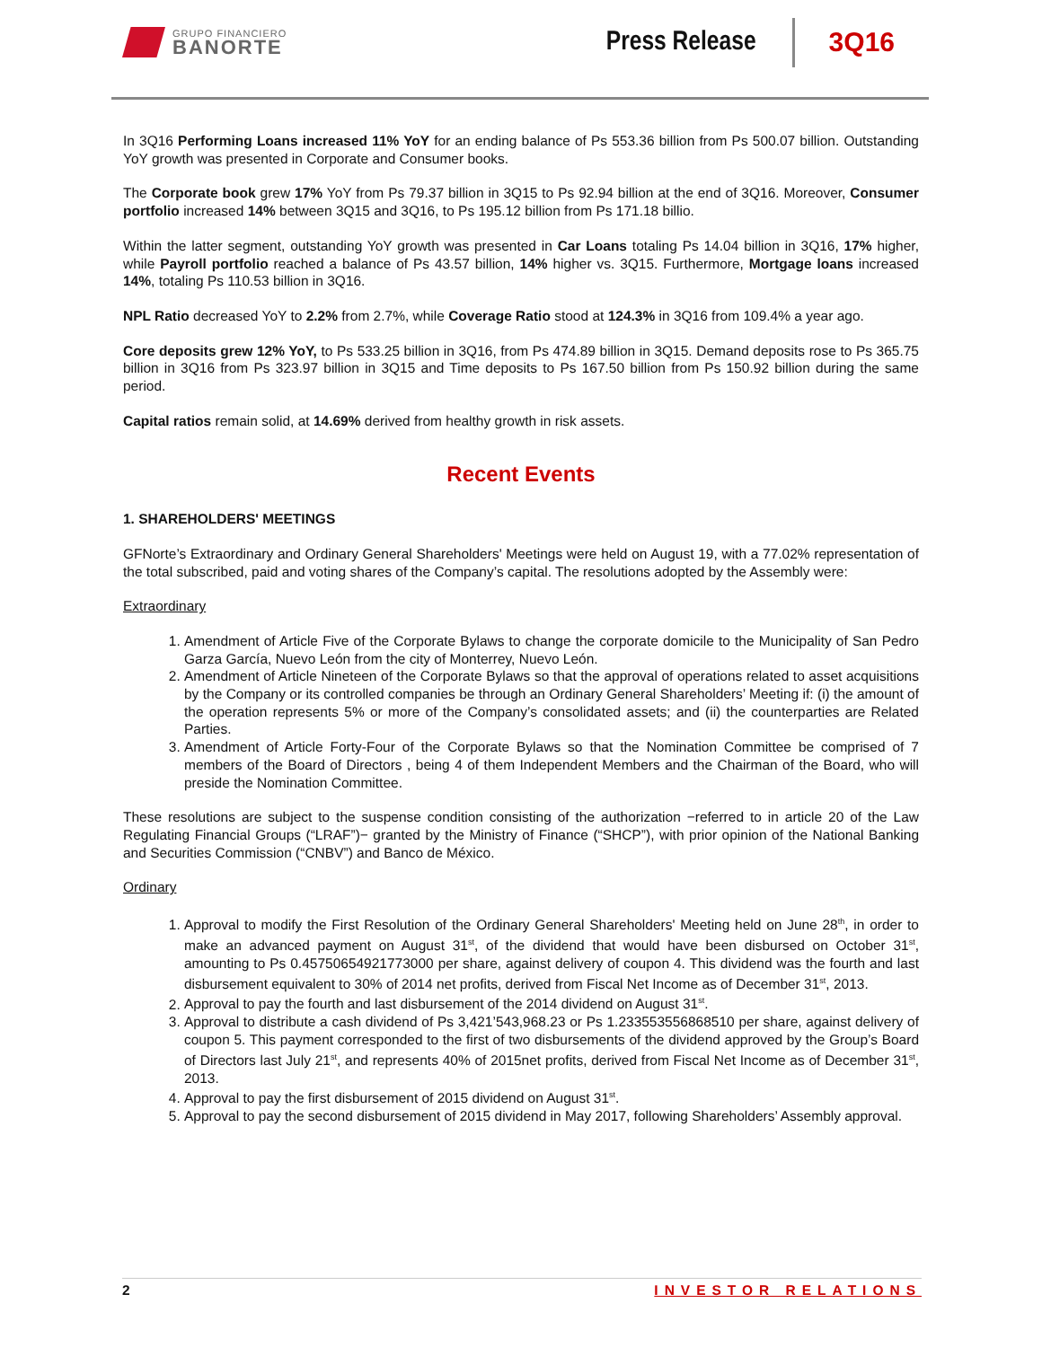GRUPO FINANCIERO
BANORTE
Press Release
3Q16
In 3Q16 Performing Loans increased 11% YoY for an ending balance of Ps 553.36 billion from Ps 500.07 billion. Outstanding YoY growth was presented in Corporate and Consumer books.
The Corporate book grew 17% YoY from Ps 79.37 billion in 3Q15 to Ps 92.94 billion at the end of 3Q16. Moreover, Consumer portfolio increased 14% between 3Q15 and 3Q16, to Ps 195.12 billion from Ps 171.18 billio.
Within the latter segment, outstanding YoY growth was presented in Car Loans totaling Ps 14.04 billion in 3Q16, 17% higher, while Payroll portfolio reached a balance of Ps 43.57 billion, 14% higher vs. 3Q15. Furthermore, Mortgage loans increased 14%, totaling Ps 110.53 billion in 3Q16.
NPL Ratio decreased YoY to 2.2% from 2.7%, while Coverage Ratio stood at 124.3% in 3Q16 from 109.4% a year ago.
Core deposits grew 12% YoY, to Ps 533.25 billion in 3Q16, from Ps 474.89 billion in 3Q15. Demand deposits rose to Ps 365.75 billion in 3Q16 from Ps 323.97 billion in 3Q15 and Time deposits to Ps 167.50 billion from Ps 150.92 billion during the same period.
Capital ratios remain solid, at 14.69% derived from healthy growth in risk assets.
Recent Events
1. SHAREHOLDERS' MEETINGS
GFNorte’s Extraordinary and Ordinary General Shareholders' Meetings were held on August 19, with a 77.02% representation of the total subscribed, paid and voting shares of the Company’s capital. The resolutions adopted by the Assembly were:
Extraordinary
1. Amendment of Article Five of the Corporate Bylaws to change the corporate domicile to the Municipality of San Pedro Garza García, Nuevo León from the city of Monterrey, Nuevo León.
2. Amendment of Article Nineteen of the Corporate Bylaws so that the approval of operations related to asset acquisitions by the Company or its controlled companies be through an Ordinary General Shareholders’ Meeting if: (i) the amount of the operation represents 5% or more of the Company’s consolidated assets; and (ii) the counterparties are Related Parties.
3. Amendment of Article Forty-Four of the Corporate Bylaws so that the Nomination Committee be comprised of 7 members of the Board of Directors , being 4 of them Independent Members and the Chairman of the Board, who will preside the Nomination Committee.
These resolutions are subject to the suspense condition consisting of the authorization −referred to in article 20 of the Law Regulating Financial Groups (“LRAF”)− granted by the Ministry of Finance (“SHCP”), with prior opinion of the National Banking and Securities Commission (“CNBV”) and Banco de México.
Ordinary
1. Approval to modify the First Resolution of the Ordinary General Shareholders' Meeting held on June 28<sup>th</sup>, in order to make an advanced payment on August 31<sup>st</sup>, of the dividend that would have been disbursed on October 31<sup>st</sup>, amounting to Ps 0.45750654921773000 per share, against delivery of coupon 4. This dividend was the fourth and last disbursement equivalent to 30% of 2014 net profits, derived from Fiscal Net Income as of December 31<sup>st</sup>, 2013.
2. Approval to pay the fourth and last disbursement of the 2014 dividend on August 31<sup>st</sup>.
3. Approval to distribute a cash dividend of Ps 3,421’543,968.23 or Ps 1.233553556868510 per share, against delivery of coupon 5. This payment corresponded to the first of two disbursements of the dividend approved by the Group’s Board of Directors last July 21<sup>st</sup>, and represents 40% of 2015net profits, derived from Fiscal Net Income as of December 31<sup>st</sup>, 2013.
4. Approval to pay the first disbursement of 2015 dividend on August 31<sup>st</sup>.
5. Approval to pay the second disbursement of 2015 dividend in May 2017, following Shareholders’ Assembly approval.
2 INVESTOR RELATIONS